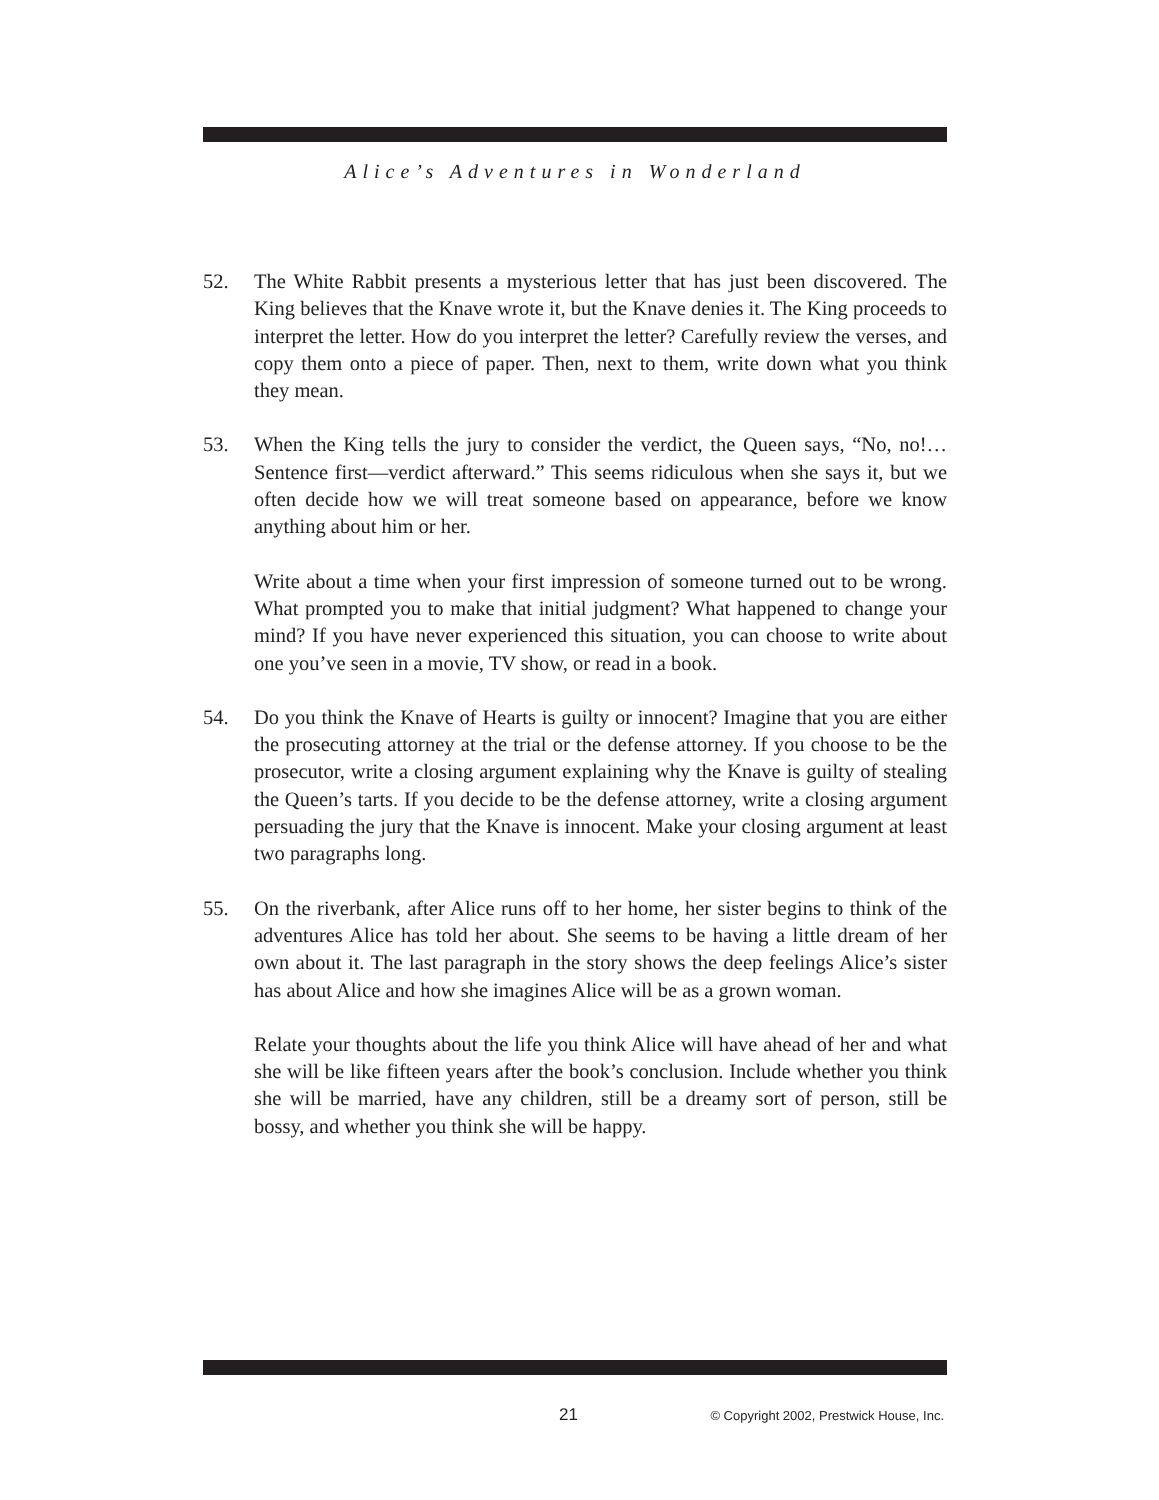Alice’s Adventures in Wonderland
52. The White Rabbit presents a mysterious letter that has just been discovered. The King believes that the Knave wrote it, but the Knave denies it. The King proceeds to interpret the letter. How do you interpret the letter? Carefully review the verses, and copy them onto a piece of paper. Then, next to them, write down what you think they mean.
53. When the King tells the jury to consider the verdict, the Queen says, “No, no!… Sentence first—verdict afterward.” This seems ridiculous when she says it, but we often decide how we will treat someone based on appearance, before we know anything about him or her.
Write about a time when your first impression of someone turned out to be wrong. What prompted you to make that initial judgment? What happened to change your mind? If you have never experienced this situation, you can choose to write about one you’ve seen in a movie, TV show, or read in a book.
54. Do you think the Knave of Hearts is guilty or innocent? Imagine that you are either the prosecuting attorney at the trial or the defense attorney. If you choose to be the prosecutor, write a closing argument explaining why the Knave is guilty of stealing the Queen’s tarts. If you decide to be the defense attorney, write a closing argument persuading the jury that the Knave is innocent. Make your closing argument at least two paragraphs long.
55. On the riverbank, after Alice runs off to her home, her sister begins to think of the adventures Alice has told her about. She seems to be having a little dream of her own about it. The last paragraph in the story shows the deep feelings Alice’s sister has about Alice and how she imagines Alice will be as a grown woman.
Relate your thoughts about the life you think Alice will have ahead of her and what she will be like fifteen years after the book’s conclusion. Include whether you think she will be married, have any children, still be a dreamy sort of person, still be bossy, and whether you think she will be happy.
21
© Copyright 2002, Prestwick House, Inc.